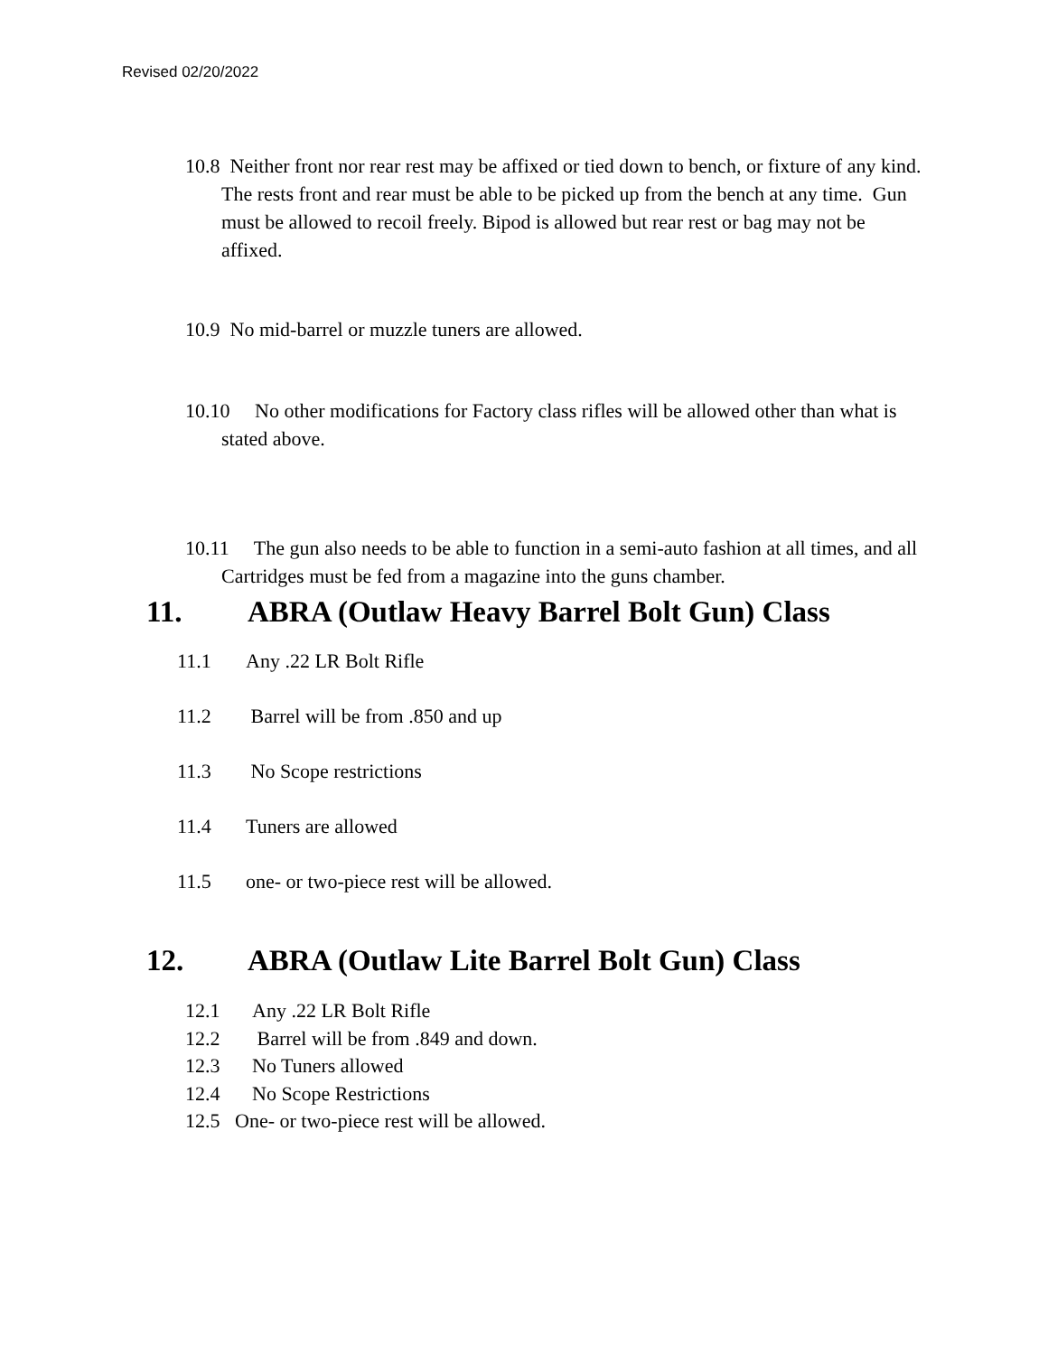Revised 02/20/2022
10.8 Neither front nor rear rest may be affixed or tied down to bench, or fixture of any kind. The rests front and rear must be able to be picked up from the bench at any time. Gun must be allowed to recoil freely. Bipod is allowed but rear rest or bag may not be affixed.
10.9 No mid-barrel or muzzle tuners are allowed.
10.10 No other modifications for Factory class rifles will be allowed other than what is stated above.
10.11 The gun also needs to be able to function in a semi-auto fashion at all times, and all Cartridges must be fed from a magazine into the guns chamber.
11. ABRA (Outlaw Heavy Barrel Bolt Gun) Class
11.1 Any .22 LR Bolt Rifle
11.2 Barrel will be from .850 and up
11.3 No Scope restrictions
11.4 Tuners are allowed
11.5 one- or two-piece rest will be allowed.
12. ABRA (Outlaw Lite Barrel Bolt Gun) Class
12.1 Any .22 LR Bolt Rifle
12.2 Barrel will be from .849 and down.
12.3 No Tuners allowed
12.4 No Scope Restrictions
12.5 One- or two-piece rest will be allowed.